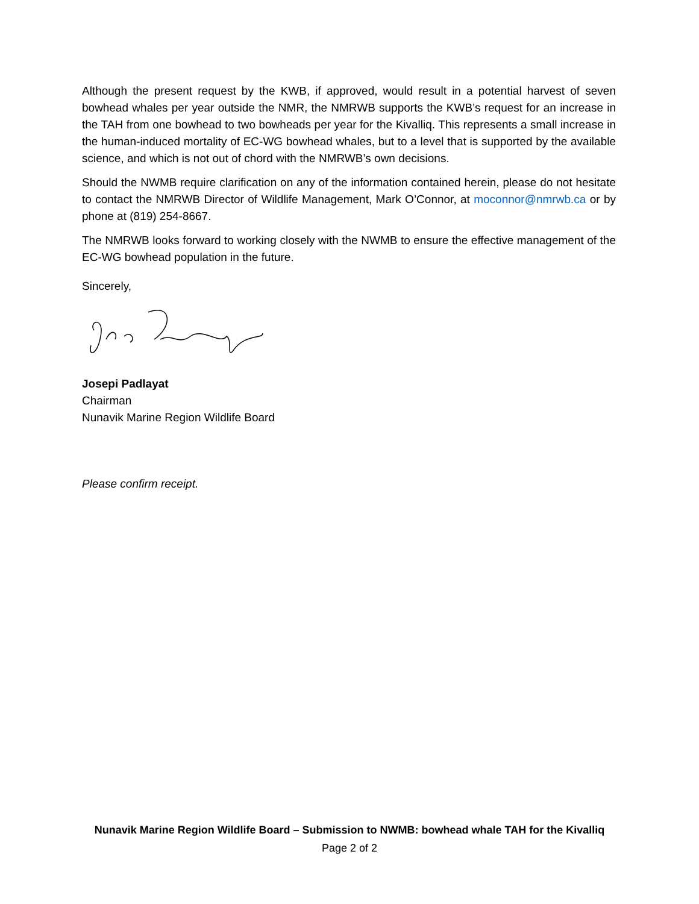Although the present request by the KWB, if approved, would result in a potential harvest of seven bowhead whales per year outside the NMR, the NMRWB supports the KWB’s request for an increase in the TAH from one bowhead to two bowheads per year for the Kivalliq. This represents a small increase in the human-induced mortality of EC-WG bowhead whales, but to a level that is supported by the available science, and which is not out of chord with the NMRWB’s own decisions.
Should the NWMB require clarification on any of the information contained herein, please do not hesitate to contact the NMRWB Director of Wildlife Management, Mark O’Connor, at moconnor@nmrwb.ca or by phone at (819) 254-8667.
The NMRWB looks forward to working closely with the NWMB to ensure the effective management of the EC-WG bowhead population in the future.
Sincerely,
Josepi Padlayat
Chairman
Nunavik Marine Region Wildlife Board
Please confirm receipt.
Nunavik Marine Region Wildlife Board – Submission to NWMB: bowhead whale TAH for the Kivalliq
Page 2 of 2